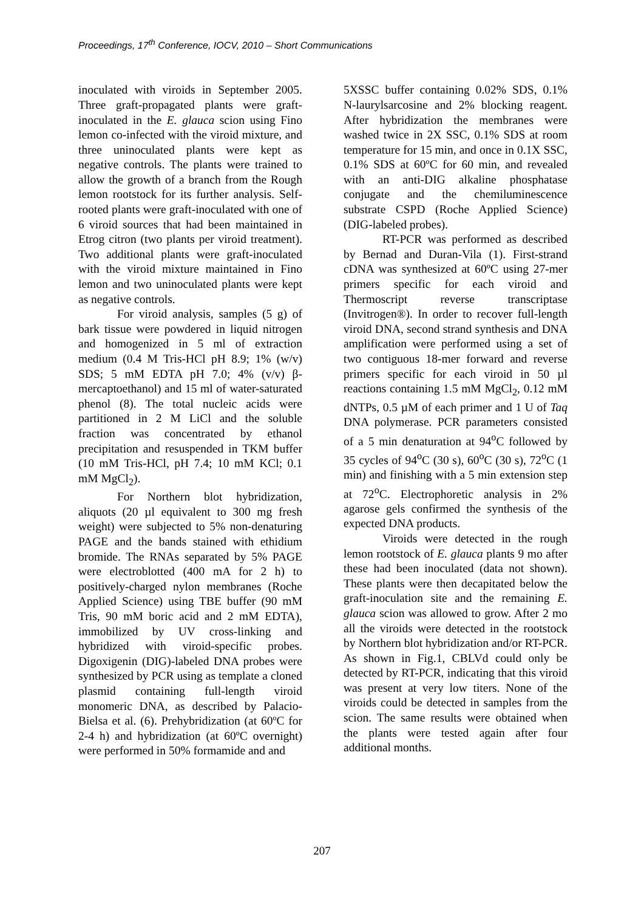Proceedings, 17<sup>th</sup> Conference, IOCV, 2010 – Short Communications
inoculated with viroids in September 2005. Three graft-propagated plants were graft-inoculated in the E. glauca scion using Fino lemon co-infected with the viroid mixture, and three uninoculated plants were kept as negative controls. The plants were trained to allow the growth of a branch from the Rough lemon rootstock for its further analysis. Self-rooted plants were graft-inoculated with one of 6 viroid sources that had been maintained in Etrog citron (two plants per viroid treatment). Two additional plants were graft-inoculated with the viroid mixture maintained in Fino lemon and two uninoculated plants were kept as negative controls.
For viroid analysis, samples (5 g) of bark tissue were powdered in liquid nitrogen and homogenized in 5 ml of extraction medium (0.4 M Tris-HCl pH 8.9; 1% (w/v) SDS; 5 mM EDTA pH 7.0; 4% (v/v) β-mercaptoethanol) and 15 ml of water-saturated phenol (8). The total nucleic acids were partitioned in 2 M LiCl and the soluble fraction was concentrated by ethanol precipitation and resuspended in TKM buffer (10 mM Tris-HCl, pH 7.4; 10 mM KCl; 0.1 mM MgCl<sub>2</sub>).
For Northern blot hybridization, aliquots (20 µl equivalent to 300 mg fresh weight) were subjected to 5% non-denaturing PAGE and the bands stained with ethidium bromide. The RNAs separated by 5% PAGE were electroblotted (400 mA for 2 h) to positively-charged nylon membranes (Roche Applied Science) using TBE buffer (90 mM Tris, 90 mM boric acid and 2 mM EDTA), immobilized by UV cross-linking and hybridized with viroid-specific probes. Digoxigenin (DIG)-labeled DNA probes were synthesized by PCR using as template a cloned plasmid containing full-length viroid monomeric DNA, as described by Palacio-Bielsa et al. (6). Prehybridization (at 60ºC for 2-4 h) and hybridization (at 60ºC overnight) were performed in 50% formamide and and
5XSSC buffer containing 0.02% SDS, 0.1% N-laurylsarcosine and 2% blocking reagent. After hybridization the membranes were washed twice in 2X SSC, 0.1% SDS at room temperature for 15 min, and once in 0.1X SSC, 0.1% SDS at 60ºC for 60 min, and revealed with an anti-DIG alkaline phosphatase conjugate and the chemiluminescence substrate CSPD (Roche Applied Science) (DIG-labeled probes).
RT-PCR was performed as described by Bernad and Duran-Vila (1). First-strand cDNA was synthesized at 60ºC using 27-mer primers specific for each viroid and Thermoscript reverse transcriptase (Invitrogen®). In order to recover full-length viroid DNA, second strand synthesis and DNA amplification were performed using a set of two contiguous 18-mer forward and reverse primers specific for each viroid in 50 µl reactions containing 1.5 mM MgCl<sub>2</sub>, 0.12 mM dNTPs, 0.5 µM of each primer and 1 U of Taq DNA polymerase. PCR parameters consisted of a 5 min denaturation at 94<sup>o</sup>C followed by 35 cycles of 94<sup>o</sup>C (30 s), 60<sup>o</sup>C (30 s), 72<sup>o</sup>C (1 min) and finishing with a 5 min extension step at 72<sup>o</sup>C. Electrophoretic analysis in 2% agarose gels confirmed the synthesis of the expected DNA products.
Viroids were detected in the rough lemon rootstock of E. glauca plants 9 mo after these had been inoculated (data not shown). These plants were then decapitated below the graft-inoculation site and the remaining E. glauca scion was allowed to grow. After 2 mo all the viroids were detected in the rootstock by Northern blot hybridization and/or RT-PCR. As shown in Fig.1, CBLVd could only be detected by RT-PCR, indicating that this viroid was present at very low titers. None of the viroids could be detected in samples from the scion. The same results were obtained when the plants were tested again after four additional months.
207